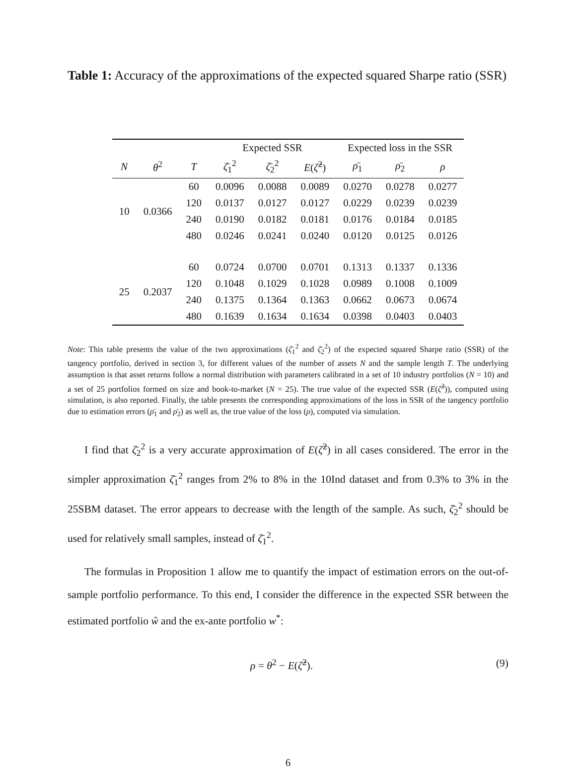Table 1: Accuracy of the approximations of the expected squared Sharpe ratio (SSR)
| | | | Expected SSR | | | Expected loss in the SSR | | |
| --- | --- | --- | --- | --- | --- | --- | --- | --- |
| N | θ<sup>2</sup> | T | ζ̄<sub>1</sub><sup>2</sup> | ζ̄<sub>2</sub><sup>2</sup> | E ( ζ̂<sup>2</sup>) | ρ̄<sub>1</sub> | ρ̄<sub>2</sub> | ρ |
| 10 | 0.0366 | 60 | 0.0096 | 0.0088 | 0.0089 | 0.0270 | 0.0278 | 0.0277 |
| | | 120 | 0.0137 | 0.0127 | 0.0127 | 0.0229 | 0.0239 | 0.0239 |
| | | 240 | 0.0190 | 0.0182 | 0.0181 | 0.0176 | 0.0184 | 0.0185 |
| | | 480 | 0.0246 | 0.0241 | 0.0240 | 0.0120 | 0.0125 | 0.0126 |
| 25 | 0.2037 | 60 | 0.0724 | 0.0700 | 0.0701 | 0.1313 | 0.1337 | 0.1336 |
| | | 120 | 0.1048 | 0.1029 | 0.1028 | 0.0989 | 0.1008 | 0.1009 |
| | | 240 | 0.1375 | 0.1364 | 0.1363 | 0.0662 | 0.0673 | 0.0674 |
| | | 480 | 0.1639 | 0.1634 | 0.1634 | 0.0398 | 0.0403 | 0.0403 |
Note: This table presents the value of the two approximations (ζ̄<sub>1</sub><sup>2</sup> and ζ̄<sub>2</sub><sup>2</sup>) of the expected squared Sharpe ratio (SSR) of the tangency portfolio, derived in section 3, for different values of the number of assets N and the sample length T. The underlying assumption is that asset returns follow a normal distribution with parameters calibrated in a set of 10 industry portfolios (N = 10) and a set of 25 portfolios formed on size and book-to-market (N = 25). The true value of the expected SSR (E(ζ̂<sup>2</sup>)), computed using simulation, is also reported. Finally, the table presents the corresponding approximations of the loss in SSR of the tangency portfolio due to estimation errors (ρ̄<sub>1</sub> and ρ̄<sub>2</sub>) as well as, the true value of the loss (ρ), computed via simulation.
I find that ζ̄<sub>2</sub><sup>2</sup> is a very accurate approximation of E(ζ̂<sup>2</sup>) in all cases considered. The error in the simpler approximation ζ̄<sub>1</sub><sup>2</sup> ranges from 2% to 8% in the 10Ind dataset and from 0.3% to 3% in the 25SBM dataset. The error appears to decrease with the length of the sample. As such, ζ̄<sub>2</sub><sup>2</sup> should be used for relatively small samples, instead of ζ̄<sub>1</sub><sup>2</sup>.
The formulas in Proposition 1 allow me to quantify the impact of estimation errors on the out-of-sample portfolio performance. To this end, I consider the difference in the expected SSR between the estimated portfolio ŵ and the ex-ante portfolio w<sup>*</sup>:
ρ = θ<sup>2</sup> − E(ζ̂<sup>2</sup>). (9)
6